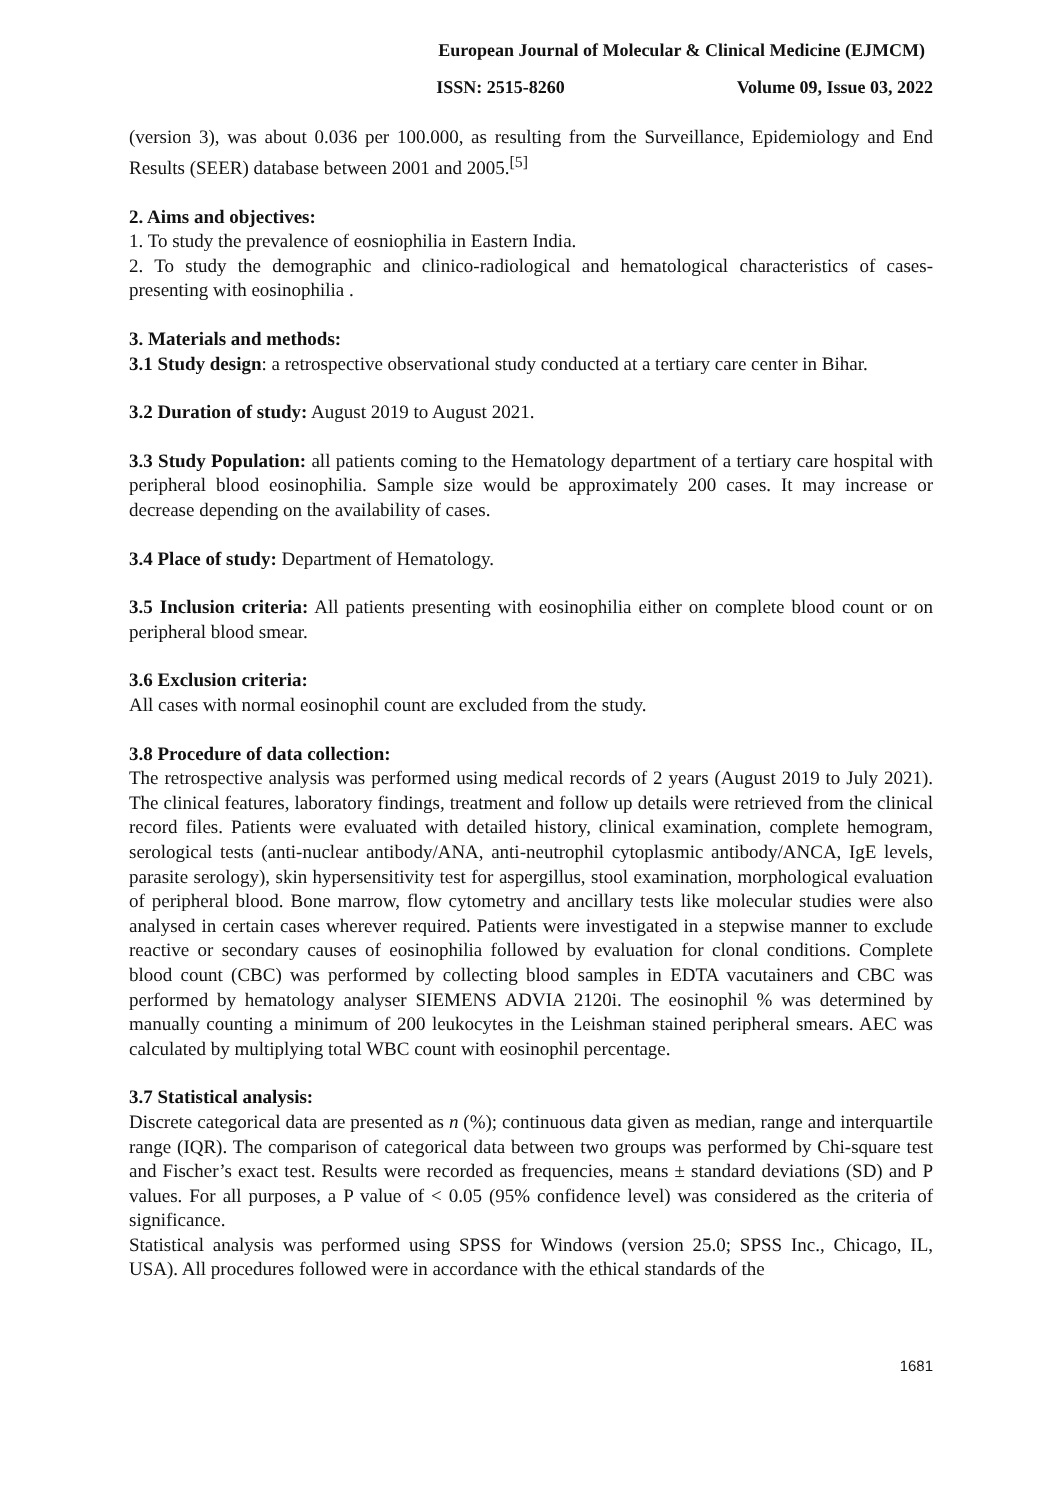European Journal of Molecular & Clinical Medicine (EJMCM)
ISSN: 2515-8260 Volume 09, Issue 03, 2022
(version 3), was about 0.036 per 100.000, as resulting from the Surveillance, Epidemiology and End Results (SEER) database between 2001 and 2005.<sup>[5]</sup>
2. Aims and objectives:
1. To study the prevalence of eosniophilia in Eastern India.
2. To study the demographic and clinico-radiological and hematological characteristics of cases-presenting with eosinophilia .
3. Materials and methods:
3.1 Study design: a retrospective observational study conducted at a tertiary care center in Bihar.
3.2 Duration of study: August 2019 to August 2021.
3.3 Study Population: all patients coming to the Hematology department of a tertiary care hospital with peripheral blood eosinophilia. Sample size would be approximately 200 cases. It may increase or decrease depending on the availability of cases.
3.4 Place of study: Department of Hematology.
3.5 Inclusion criteria: All patients presenting with eosinophilia either on complete blood count or on peripheral blood smear.
3.6 Exclusion criteria:
All cases with normal eosinophil count are excluded from the study.
3.8 Procedure of data collection:
The retrospective analysis was performed using medical records of 2 years (August 2019 to July 2021). The clinical features, laboratory findings, treatment and follow up details were retrieved from the clinical record files. Patients were evaluated with detailed history, clinical examination, complete hemogram, serological tests (anti-nuclear antibody/ANA, anti-neutrophil cytoplasmic antibody/ANCA, IgE levels, parasite serology), skin hypersensitivity test for aspergillus, stool examination, morphological evaluation of peripheral blood. Bone marrow, flow cytometry and ancillary tests like molecular studies were also analysed in certain cases wherever required. Patients were investigated in a stepwise manner to exclude reactive or secondary causes of eosinophilia followed by evaluation for clonal conditions. Complete blood count (CBC) was performed by collecting blood samples in EDTA vacutainers and CBC was performed by hematology analyser SIEMENS ADVIA 2120i. The eosinophil % was determined by manually counting a minimum of 200 leukocytes in the Leishman stained peripheral smears. AEC was calculated by multiplying total WBC count with eosinophil percentage.
3.7 Statistical analysis:
Discrete categorical data are presented as n (%); continuous data given as median, range and interquartile range (IQR). The comparison of categorical data between two groups was performed by Chi-square test and Fischer’s exact test. Results were recorded as frequencies, means ± standard deviations (SD) and P values. For all purposes, a P value of < 0.05 (95% confidence level) was considered as the criteria of significance.
Statistical analysis was performed using SPSS for Windows (version 25.0; SPSS Inc., Chicago, IL, USA). All procedures followed were in accordance with the ethical standards of the
1681